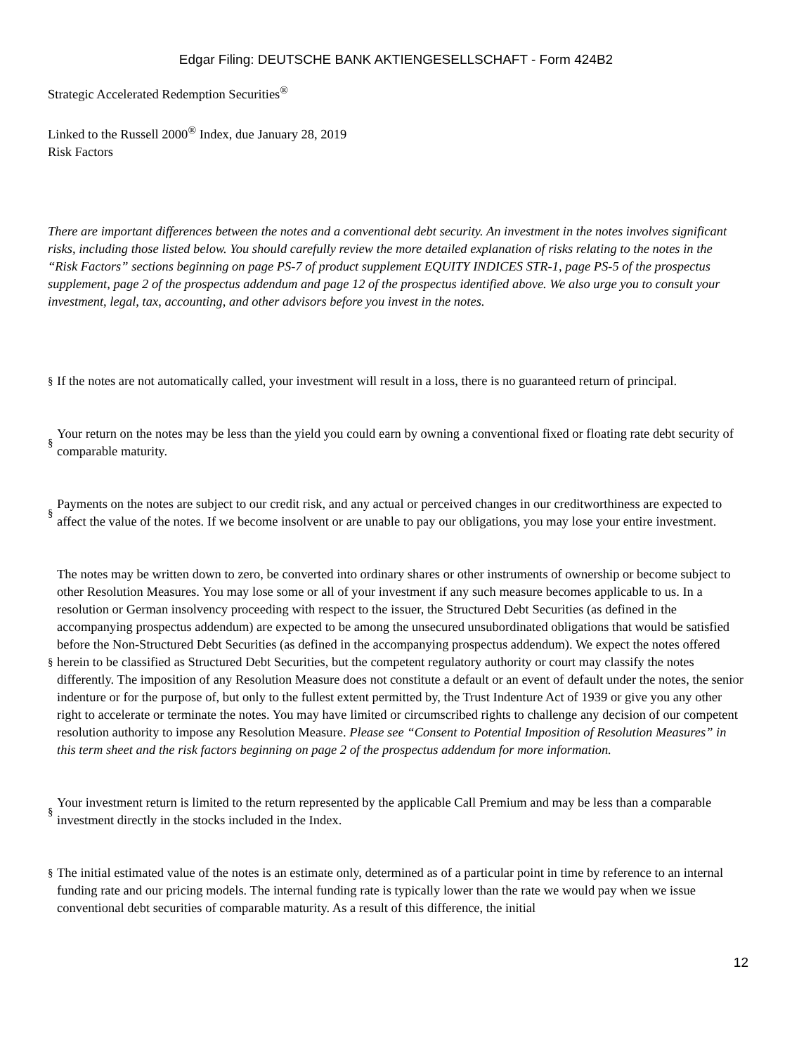Edgar Filing: DEUTSCHE BANK AKTIENGESELLSCHAFT - Form 424B2
Strategic Accelerated Redemption Securities<sup>®</sup>
Linked to the Russell 2000<sup>®</sup> Index, due January 28, 2019
Risk Factors
There are important differences between the notes and a conventional debt security. An investment in the notes involves significant risks, including those listed below. You should carefully review the more detailed explanation of risks relating to the notes in the “Risk Factors” sections beginning on page PS-7 of product supplement EQUITY INDICES STR-1, page PS-5 of the prospectus supplement, page 2 of the prospectus addendum and page 12 of the prospectus identified above. We also urge you to consult your investment, legal, tax, accounting, and other advisors before you invest in the notes.
| § | If the notes are not automatically called, your investment will result in a loss, there is no guaranteed return of principal. |
| § | Your return on the notes may be less than the yield you could earn by owning a conventional fixed or floating rate debt security of comparable maturity. |
| § | Payments on the notes are subject to our credit risk, and any actual or perceived changes in our creditworthiness are expected to affect the value of the notes. If we become insolvent or are unable to pay our obligations, you may lose your entire investment. |
| § | The notes may be written down to zero, be converted into ordinary shares or other instruments of ownership or become subject to other Resolution Measures. You may lose some or all of your investment if any such measure becomes applicable to us. In a resolution or German insolvency proceeding with respect to the issuer, the Structured Debt Securities (as defined in the accompanying prospectus addendum) are expected to be among the unsecured unsubordinated obligations that would be satisfied before the Non-Structured Debt Securities (as defined in the accompanying prospectus addendum). We expect the notes offered herein to be classified as Structured Debt Securities, but the competent regulatory authority or court may classify the notes differently. The imposition of any Resolution Measure does not constitute a default or an event of default under the notes, the senior indenture or for the purpose of, but only to the fullest extent permitted by, the Trust Indenture Act of 1939 or give you any other right to accelerate or terminate the notes. You may have limited or circumscribed rights to challenge any decision of our competent resolution authority to impose any Resolution Measure. Please see “Consent to Potential Imposition of Resolution Measures” in this term sheet and the risk factors beginning on page 2 of the prospectus addendum for more information. |
| § | Your investment return is limited to the return represented by the applicable Call Premium and may be less than a comparable investment directly in the stocks included in the Index. |
| § | The initial estimated value of the notes is an estimate only, determined as of a particular point in time by reference to an internal funding rate and our pricing models. The internal funding rate is typically lower than the rate we would pay when we issue conventional debt securities of comparable maturity. As a result of this difference, the initial |
12